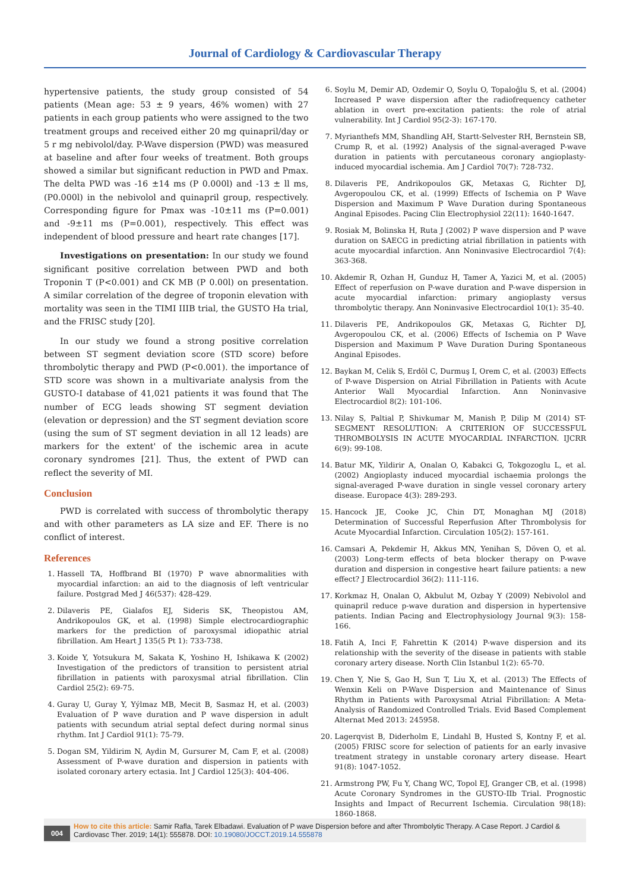Journal of Cardiology & Cardiovascular Therapy
hypertensive patients, the study group consisted of 54 patients (Mean age: 53 ± 9 years, 46% women) with 27 patients in each group patients who were assigned to the two treatment groups and received either 20 mg quinapril/day or 5 r mg nebivolol/day. P-Wave dispersion (PWD) was measured at baseline and after four weeks of treatment. Both groups showed a similar but significant reduction in PWD and Pmax. The delta PWD was -16 ±14 ms (P 0.000l) and -13 ± ll ms, (P0.000l) in the nebivolol and quinapril group, respectively. Corresponding figure for Pmax was -10±11 ms (P=0.001) and -9±11 ms (P=0.001), respectively. This effect was independent of blood pressure and heart rate changes [17].
Investigations on presentation: In our study we found significant positive correlation between PWD and both Troponin T (P<0.001) and CK MB (P 0.00l) on presentation. A similar correlation of the degree of troponin elevation with mortality was seen in the TIMI IIIB trial, the GUSTO Ha trial, and the FRISC study [20].
In our study we found a strong positive correlation between ST segment deviation score (STD score) before thrombolytic therapy and PWD (P<0.001). the importance of STD score was shown in a multivariate analysis from the GUSTO-I database of 41,021 patients it was found that The number of ECG leads showing ST segment deviation (elevation or depression) and the ST segment deviation score (using the sum of ST segment deviation in all 12 leads) are markers for the extent' of the ischemic area in acute coronary syndromes [21]. Thus, the extent of PWD can reflect the severity of MI.
Conclusion
PWD is correlated with success of thrombolytic therapy and with other parameters as LA size and EF. There is no conflict of interest.
References
1. Hassell TA, Hoffbrand BI (1970) P wave abnormalities with myocardial infarction: an aid to the diagnosis of left ventricular failure. Postgrad Med J 46(537): 428-429.
2. Dilaveris PE, Gialafos EJ, Sideris SK, Theopistou AM, Andrikopoulos GK, et al. (1998) Simple electrocardiographic markers for the prediction of paroxysmal idiopathic atrial fibrillation. Am Heart J 135(5 Pt 1): 733-738.
3. Koide Y, Yotsukura M, Sakata K, Yoshino H, Ishikawa K (2002) Investigation of the predictors of transition to persistent atrial fibrillation in patients with paroxysmal atrial fibrillation. Clin Cardiol 25(2): 69-75.
4. Guray U, Guray Y, Yýlmaz MB, Mecit B, Sasmaz H, et al. (2003) Evaluation of P wave duration and P wave dispersion in adult patients with secundum atrial septal defect during normal sinus rhythm. Int J Cardiol 91(1): 75-79.
5. Dogan SM, Yildirim N, Aydin M, Gursurer M, Cam F, et al. (2008) Assessment of P-wave duration and dispersion in patients with isolated coronary artery ectasia. Int J Cardiol 125(3): 404-406.
6. Soylu M, Demir AD, Ozdemir O, Soylu O, Topaloğlu S, et al. (2004) Increased P wave dispersion after the radiofrequency catheter ablation in overt pre-excitation patients: the role of atrial vulnerability. Int J Cardiol 95(2-3): 167-170.
7. Myrianthefs MM, Shandling AH, Startt-Selvester RH, Bernstein SB, Crump R, et al. (1992) Analysis of the signal-averaged P-wave duration in patients with percutaneous coronary angioplasty-induced myocardial ischemia. Am J Cardiol 70(7): 728-732.
8. Dilaveris PE, Andrikopoulos GK, Metaxas G, Richter DJ, Avgeropoulou CK, et al. (1999) Effects of Ischemia on P Wave Dispersion and Maximum P Wave Duration during Spontaneous Anginal Episodes. Pacing Clin Electrophysiol 22(11): 1640-1647.
9. Rosiak M, Bolinska H, Ruta J (2002) P wave dispersion and P wave duration on SAECG in predicting atrial fibrillation in patients with acute myocardial infarction. Ann Noninvasive Electrocardiol 7(4): 363-368.
10. Akdemir R, Ozhan H, Gunduz H, Tamer A, Yazici M, et al. (2005) Effect of reperfusion on P-wave duration and P-wave dispersion in acute myocardial infarction: primary angioplasty versus thrombolytic therapy. Ann Noninvasive Electrocardiol 10(1): 35-40.
11. Dilaveris PE, Andrikopoulos GK, Metaxas G, Richter DJ, Avgeropoulou CK, et al. (2006) Effects of Ischemia on P Wave Dispersion and Maximum P Wave Duration During Spontaneous Anginal Episodes.
12. Baykan M, Celik S, Erdöl C, Durmuş I, Orem C, et al. (2003) Effects of P-wave Dispersion on Atrial Fibrillation in Patients with Acute Anterior Wall Myocardial Infarction. Ann Noninvasive Electrocardiol 8(2): 101-106.
13. Nilay S, Paltial P, Shivkumar M, Manish P, Dilip M (2014) ST-SEGMENT RESOLUTION: A CRITERION OF SUCCESSFUL THROMBOLYSIS IN ACUTE MYOCARDIAL INFARCTION. IJCRR 6(9): 99-108.
14. Batur MK, Yildirir A, Onalan O, Kabakci G, Tokgozoglu L, et al. (2002) Angioplasty induced myocardial ischaemia prolongs the signal-averaged P-wave duration in single vessel coronary artery disease. Europace 4(3): 289-293.
15. Hancock JE, Cooke JC, Chin DT, Monaghan MJ (2018) Determination of Successful Reperfusion After Thrombolysis for Acute Myocardial Infarction. Circulation 105(2): 157-161.
16. Camsari A, Pekdemir H, Akkus MN, Yenihan S, Döven O, et al. (2003) Long-term effects of beta blocker therapy on P-wave duration and dispersion in congestive heart failure patients: a new effect? J Electrocardiol 36(2): 111-116.
17. Korkmaz H, Onalan O, Akbulut M, Ozbay Y (2009) Nebivolol and quinapril reduce p-wave duration and dispersion in hypertensive patients. Indian Pacing and Electrophysiology Journal 9(3): 158-166.
18. Fatih A, Inci F, Fahrettin K (2014) P-wave dispersion and its relationship with the severity of the disease in patients with stable coronary artery disease. North Clin Istanbul 1(2): 65-70.
19. Chen Y, Nie S, Gao H, Sun T, Liu X, et al. (2013) The Effects of Wenxin Keli on P-Wave Dispersion and Maintenance of Sinus Rhythm in Patients with Paroxysmal Atrial Fibrillation: A Meta-Analysis of Randomized Controlled Trials. Evid Based Complement Alternat Med 2013: 245958.
20. Lagerqvist B, Diderholm E, Lindahl B, Husted S, Kontny F, et al. (2005) FRISC score for selection of patients for an early invasive treatment strategy in unstable coronary artery disease. Heart 91(8): 1047-1052.
21. Armstrong PW, Fu Y, Chang WC, Topol EJ, Granger CB, et al. (1998) Acute Coronary Syndromes in the GUSTO-IIb Trial. Prognostic Insights and Impact of Recurrent Ischemia. Circulation 98(18): 1860-1868.
004
How to cite this article: Samir Rafla, Tarek Elbadawi. Evaluation of P wave Dispersion before and after Thrombolytic Therapy. A Case Report. J Cardiol & Cardiovasc Ther. 2019; 14(1): 555878. DOI: 10.19080/JOCCT.2019.14.555878